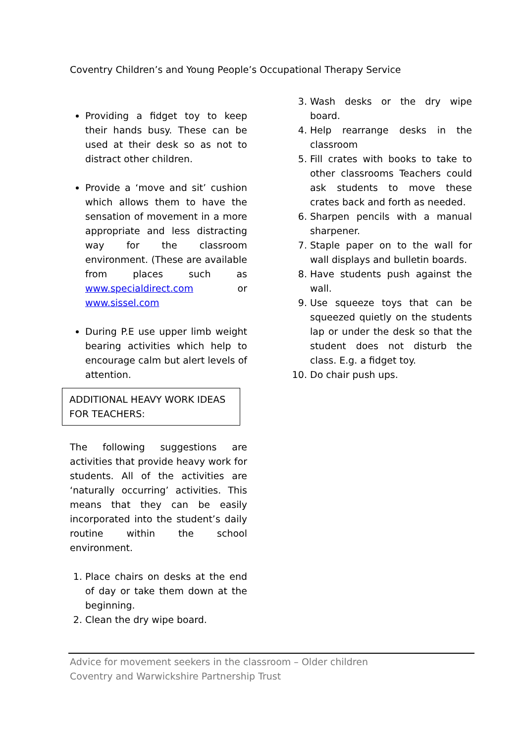Coventry Children’s and Young People’s Occupational Therapy Service
Providing a fidget toy to keep their hands busy. These can be used at their desk so as not to distract other children.
Provide a ‘move and sit’ cushion which allows them to have the sensation of movement in a more appropriate and less distracting way for the classroom environment. (These are available from places such as www.specialdirect.com or www.sissel.com
During P.E use upper limb weight bearing activities which help to encourage calm but alert levels of attention.
ADDITIONAL HEAVY WORK IDEAS FOR TEACHERS:
The following suggestions are activities that provide heavy work for students. All of the activities are ‘naturally occurring’ activities. This means that they can be easily incorporated into the student’s daily routine within the school environment.
1. Place chairs on desks at the end of day or take them down at the beginning.
2. Clean the dry wipe board.
3. Wash desks or the dry wipe board.
4. Help rearrange desks in the classroom
5. Fill crates with books to take to other classrooms Teachers could ask students to move these crates back and forth as needed.
6. Sharpen pencils with a manual sharpener.
7. Staple paper on to the wall for wall displays and bulletin boards.
8. Have students push against the wall.
9. Use squeeze toys that can be squeezed quietly on the students lap or under the desk so that the student does not disturb the class. E.g. a fidget toy.
10. Do chair push ups.
Advice for movement seekers in the classroom – Older children
Coventry and Warwickshire Partnership Trust